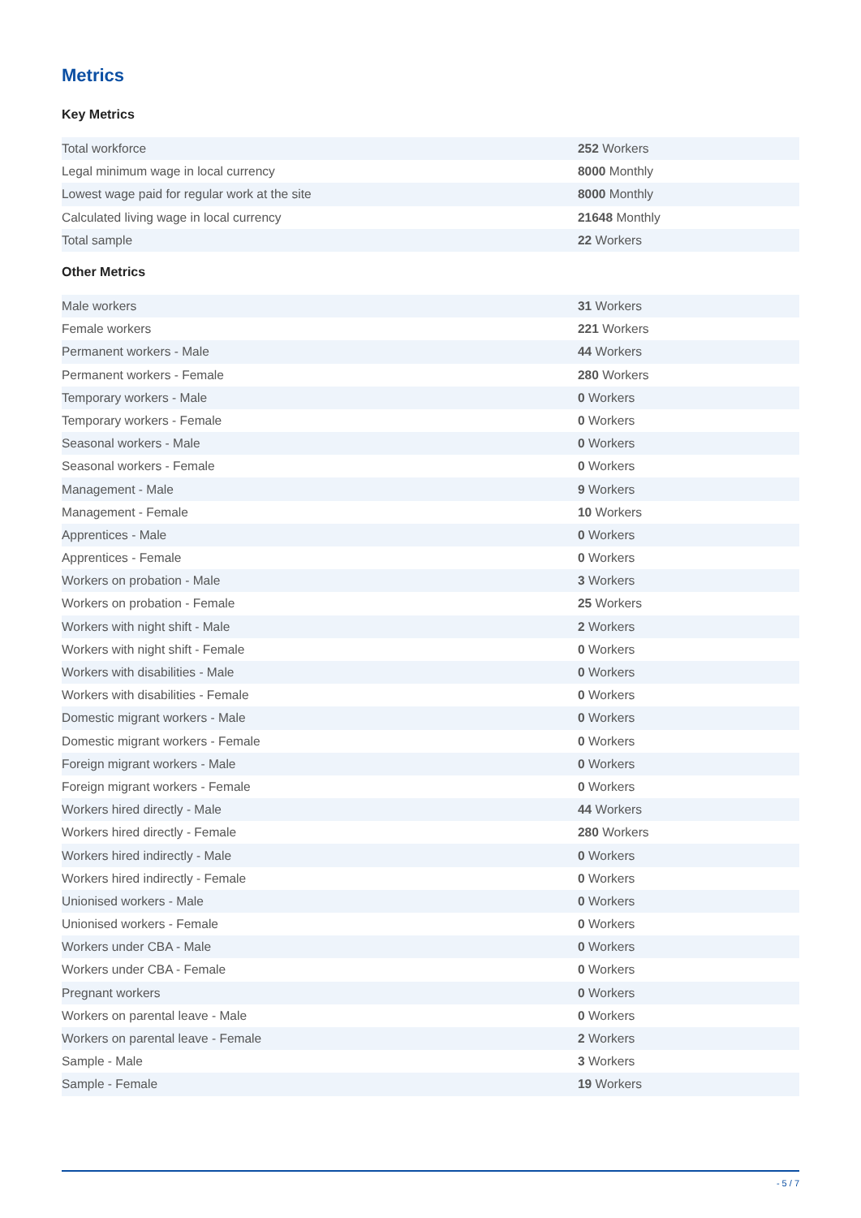Metrics
Key Metrics
| Total workforce | 252 Workers |
| Legal minimum wage in local currency | 8000 Monthly |
| Lowest wage paid for regular work at the site | 8000 Monthly |
| Calculated living wage in local currency | 21648 Monthly |
| Total sample | 22 Workers |
Other Metrics
| Male workers | 31 Workers |
| Female workers | 221 Workers |
| Permanent workers - Male | 44 Workers |
| Permanent workers - Female | 280 Workers |
| Temporary workers - Male | 0 Workers |
| Temporary workers - Female | 0 Workers |
| Seasonal workers - Male | 0 Workers |
| Seasonal workers - Female | 0 Workers |
| Management - Male | 9 Workers |
| Management - Female | 10 Workers |
| Apprentices - Male | 0 Workers |
| Apprentices - Female | 0 Workers |
| Workers on probation - Male | 3 Workers |
| Workers on probation - Female | 25 Workers |
| Workers with night shift - Male | 2 Workers |
| Workers with night shift - Female | 0 Workers |
| Workers with disabilities - Male | 0 Workers |
| Workers with disabilities - Female | 0 Workers |
| Domestic migrant workers - Male | 0 Workers |
| Domestic migrant workers - Female | 0 Workers |
| Foreign migrant workers - Male | 0 Workers |
| Foreign migrant workers - Female | 0 Workers |
| Workers hired directly - Male | 44 Workers |
| Workers hired directly - Female | 280 Workers |
| Workers hired indirectly - Male | 0 Workers |
| Workers hired indirectly - Female | 0 Workers |
| Unionised workers - Male | 0 Workers |
| Unionised workers - Female | 0 Workers |
| Workers under CBA - Male | 0 Workers |
| Workers under CBA - Female | 0 Workers |
| Pregnant workers | 0 Workers |
| Workers on parental leave - Male | 0 Workers |
| Workers on parental leave - Female | 2 Workers |
| Sample - Male | 3 Workers |
| Sample - Female | 19 Workers |
- 5 / 7